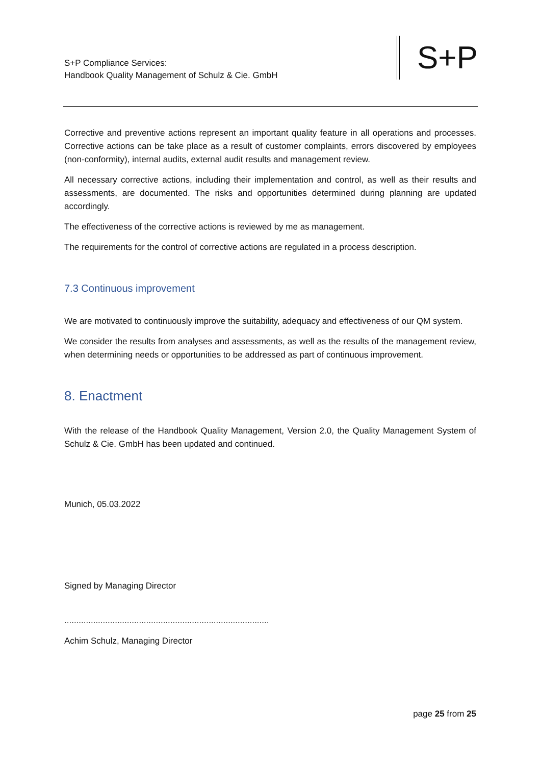S+P Compliance Services:
Handbook Quality Management of Schulz & Cie. GmbH
S+P
Corrective and preventive actions represent an important quality feature in all operations and processes. Corrective actions can be take place as a result of customer complaints, errors discovered by employees (non-conformity), internal audits, external audit results and management review.
All necessary corrective actions, including their implementation and control, as well as their results and assessments, are documented. The risks and opportunities determined during planning are updated accordingly.
The effectiveness of the corrective actions is reviewed by me as management.
The requirements for the control of corrective actions are regulated in a process description.
7.3 Continuous improvement
We are motivated to continuously improve the suitability, adequacy and effectiveness of our QM system.
We consider the results from analyses and assessments, as well as the results of the management review, when determining needs or opportunities to be addressed as part of continuous improvement.
8. Enactment
With the release of the Handbook Quality Management, Version 2.0, the Quality Management System of Schulz & Cie. GmbH has been updated and continued.
Munich, 05.03.2022
Signed by Managing Director
.....................................................................................
Achim Schulz, Managing Director
page 25 from 25